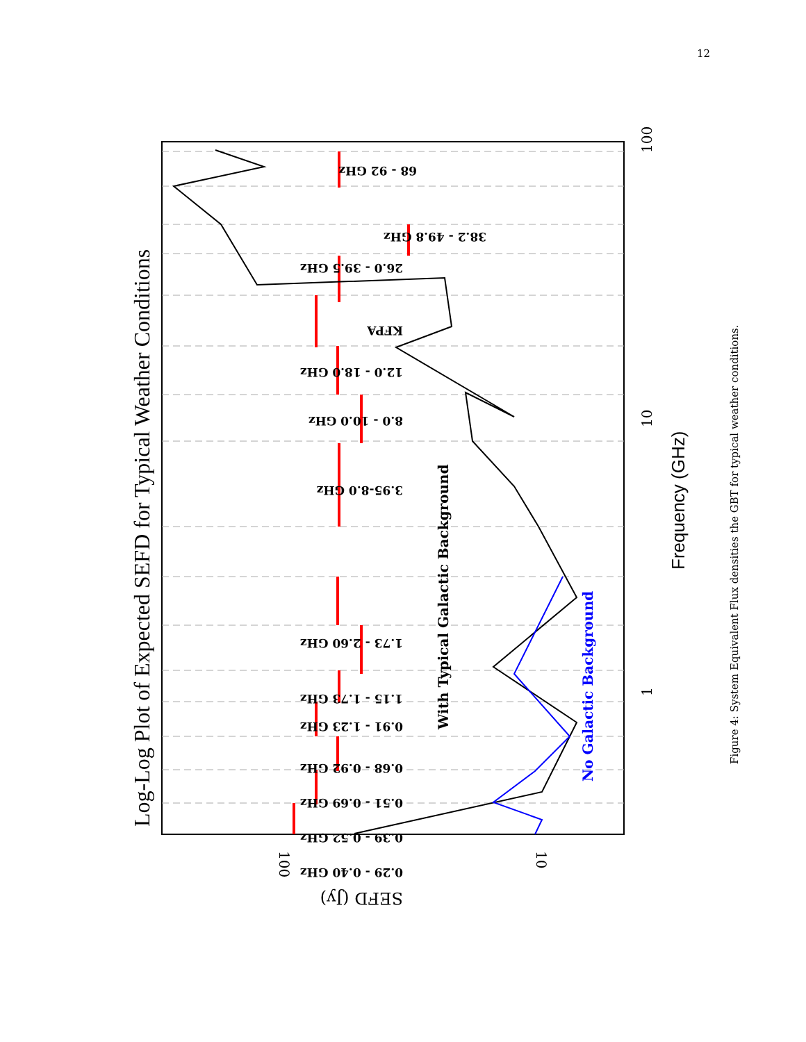12
68 - 92 GHz
38.2 - 49.8 GHz
26.0 - 39.5 GHz
KFPA
12.0 - 18.0 GHz
8.0 - 10.0 GHz
3.95-8.0 GHz
1.73 - 2.60 GHz
1.15 - 1.73 GHz
0.91 - 1.23 GHz
0.68 - 0.92 GHz
0.51 - 0.69 GHz
0.39 - 0.52 GHz
0.29 - 0.40 GHz
Log-Log Plot of Expected SEFD for Typical Weather Conditions
With Typical Galactic Background
No Galactic Background
Frequency (GHz)
100
10
1
100
10
SEFD (Jy)
Figure 4: System Equivalent Flux densities the GBT for typical weather conditions.